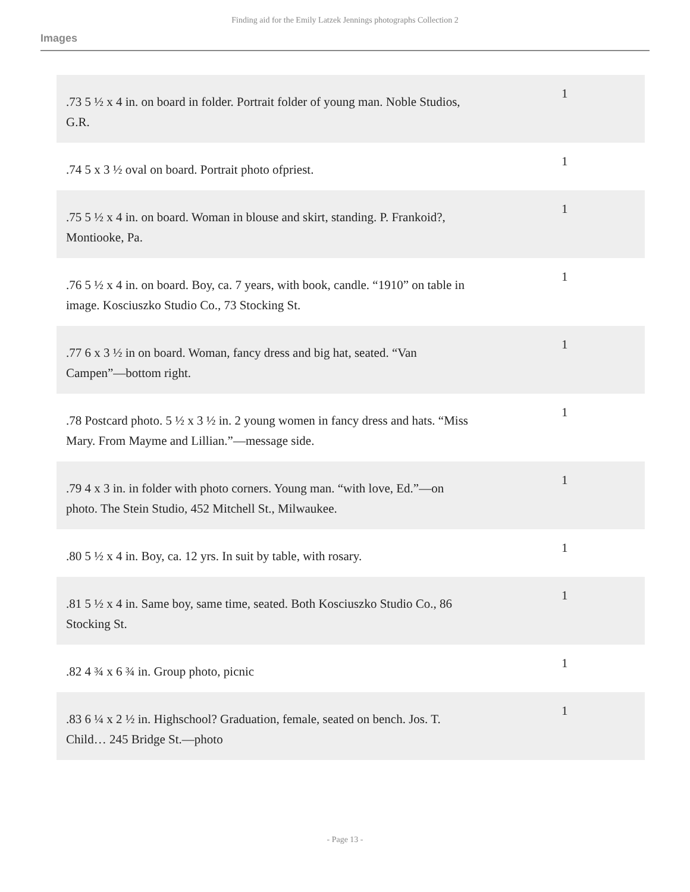Finding aid for the Emily Latzek Jennings photographs Collection 2
Images
| .73 5 ½ x 4 in. on board in folder. Portrait folder of young man. Noble Studios, G.R. | 1 |
| .74 5 x 3 ½ oval on board. Portrait photo ofpriest. | 1 |
| .75 5 ½ x 4 in. on board. Woman in blouse and skirt, standing. P. Frankoid?, Montiooke, Pa. | 1 |
| .76 5 ½ x 4 in. on board. Boy, ca. 7 years, with book, candle. “1910” on table in image. Kosciuszko Studio Co., 73 Stocking St. | 1 |
| .77 6 x 3 ½ in on board. Woman, fancy dress and big hat, seated. “Van Campen”—bottom right. | 1 |
| .78 Postcard photo. 5 ½ x 3 ½ in. 2 young women in fancy dress and hats. “Miss Mary. From Mayme and Lillian.”—message side. | 1 |
| .79 4 x 3 in. in folder with photo corners. Young man. “with love, Ed.”—on photo. The Stein Studio, 452 Mitchell St., Milwaukee. | 1 |
| .80 5 ½ x 4 in. Boy, ca. 12 yrs. In suit by table, with rosary. | 1 |
| .81 5 ½ x 4 in. Same boy, same time, seated. Both Kosciuszko Studio Co., 86 Stocking St. | 1 |
| .82 4 ¾ x 6 ¾ in. Group photo, picnic | 1 |
| .83 6 ¼ x 2 ½ in. Highschool? Graduation, female, seated on bench. Jos. T. Child… 245 Bridge St.—photo | 1 |
- Page 13 -